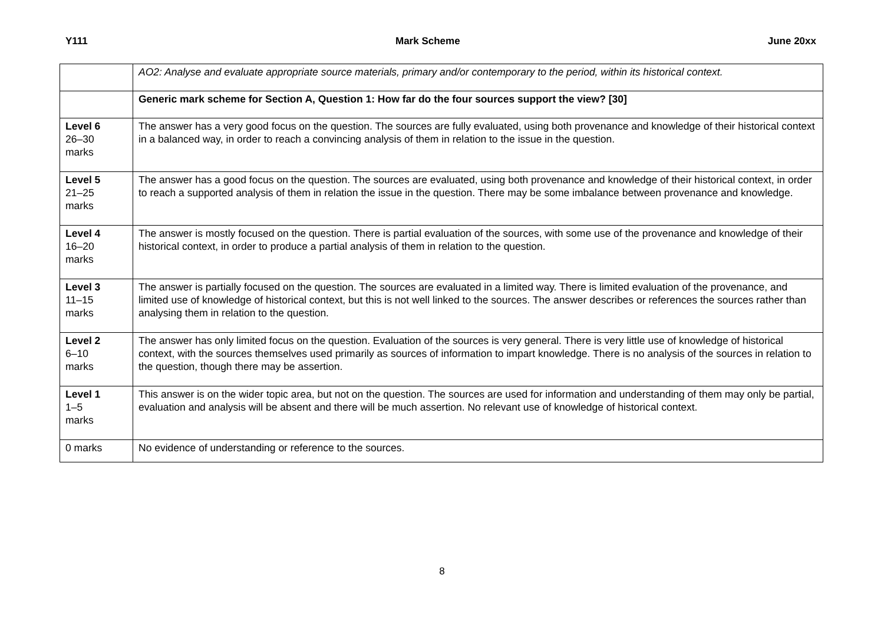Y111 Mark Scheme June 20xx
| | AO2: Analyse and evaluate appropriate source materials, primary and/or contemporary to the period, within its historical context. |
| | Generic mark scheme for Section A, Question 1: How far do the four sources support the view? [30] |
| Level 6 26–30 marks | The answer has a very good focus on the question. The sources are fully evaluated, using both provenance and knowledge of their historical context in a balanced way, in order to reach a convincing analysis of them in relation to the issue in the question. |
| Level 5 21–25 marks | The answer has a good focus on the question. The sources are evaluated, using both provenance and knowledge of their historical context, in order to reach a supported analysis of them in relation the issue in the question. There may be some imbalance between provenance and knowledge. |
| Level 4 16–20 marks | The answer is mostly focused on the question. There is partial evaluation of the sources, with some use of the provenance and knowledge of their historical context, in order to produce a partial analysis of them in relation to the question. |
| Level 3 11–15 marks | The answer is partially focused on the question. The sources are evaluated in a limited way. There is limited evaluation of the provenance, and limited use of knowledge of historical context, but this is not well linked to the sources. The answer describes or references the sources rather than analysing them in relation to the question. |
| Level 2 6–10 marks | The answer has only limited focus on the question. Evaluation of the sources is very general. There is very little use of knowledge of historical context, with the sources themselves used primarily as sources of information to impart knowledge. There is no analysis of the sources in relation to the question, though there may be assertion. |
| Level 1 1–5 marks | This answer is on the wider topic area, but not on the question. The sources are used for information and understanding of them may only be partial, evaluation and analysis will be absent and there will be much assertion. No relevant use of knowledge of historical context. |
| 0 marks | No evidence of understanding or reference to the sources. |
8